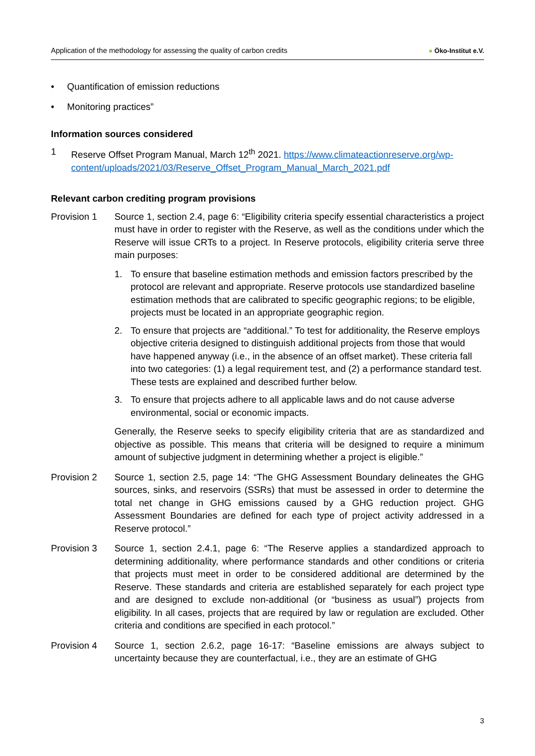Application of the methodology for assessing the quality of carbon credits
● Öko-Institut e.V.
• Quantification of emission reductions
• Monitoring practices”
Information sources considered
1 Reserve Offset Program Manual, March 12<sup>th</sup> 2021. https://www.climateactionreserve.org/wp-content/uploads/2021/03/Reserve_Offset_Program_Manual_March_2021.pdf
Relevant carbon crediting program provisions
Provision 1 Source 1, section 2.4, page 6: “Eligibility criteria specify essential characteristics a project must have in order to register with the Reserve, as well as the conditions under which the Reserve will issue CRTs to a project. In Reserve protocols, eligibility criteria serve three main purposes:
1. To ensure that baseline estimation methods and emission factors prescribed by the protocol are relevant and appropriate. Reserve protocols use standardized baseline estimation methods that are calibrated to specific geographic regions; to be eligible, projects must be located in an appropriate geographic region.
2. To ensure that projects are “additional.” To test for additionality, the Reserve employs objective criteria designed to distinguish additional projects from those that would have happened anyway (i.e., in the absence of an offset market). These criteria fall into two categories: (1) a legal requirement test, and (2) a performance standard test. These tests are explained and described further below.
3. To ensure that projects adhere to all applicable laws and do not cause adverse environmental, social or economic impacts.
Generally, the Reserve seeks to specify eligibility criteria that are as standardized and objective as possible. This means that criteria will be designed to require a minimum amount of subjective judgment in determining whether a project is eligible.”
Provision 2 Source 1, section 2.5, page 14: “The GHG Assessment Boundary delineates the GHG sources, sinks, and reservoirs (SSRs) that must be assessed in order to determine the total net change in GHG emissions caused by a GHG reduction project. GHG Assessment Boundaries are defined for each type of project activity addressed in a Reserve protocol.”
Provision 3 Source 1, section 2.4.1, page 6: “The Reserve applies a standardized approach to determining additionality, where performance standards and other conditions or criteria that projects must meet in order to be considered additional are determined by the Reserve. These standards and criteria are established separately for each project type and are designed to exclude non-additional (or “business as usual”) projects from eligibility. In all cases, projects that are required by law or regulation are excluded. Other criteria and conditions are specified in each protocol.”
Provision 4 Source 1, section 2.6.2, page 16-17: “Baseline emissions are always subject to uncertainty because they are counterfactual, i.e., they are an estimate of GHG
3